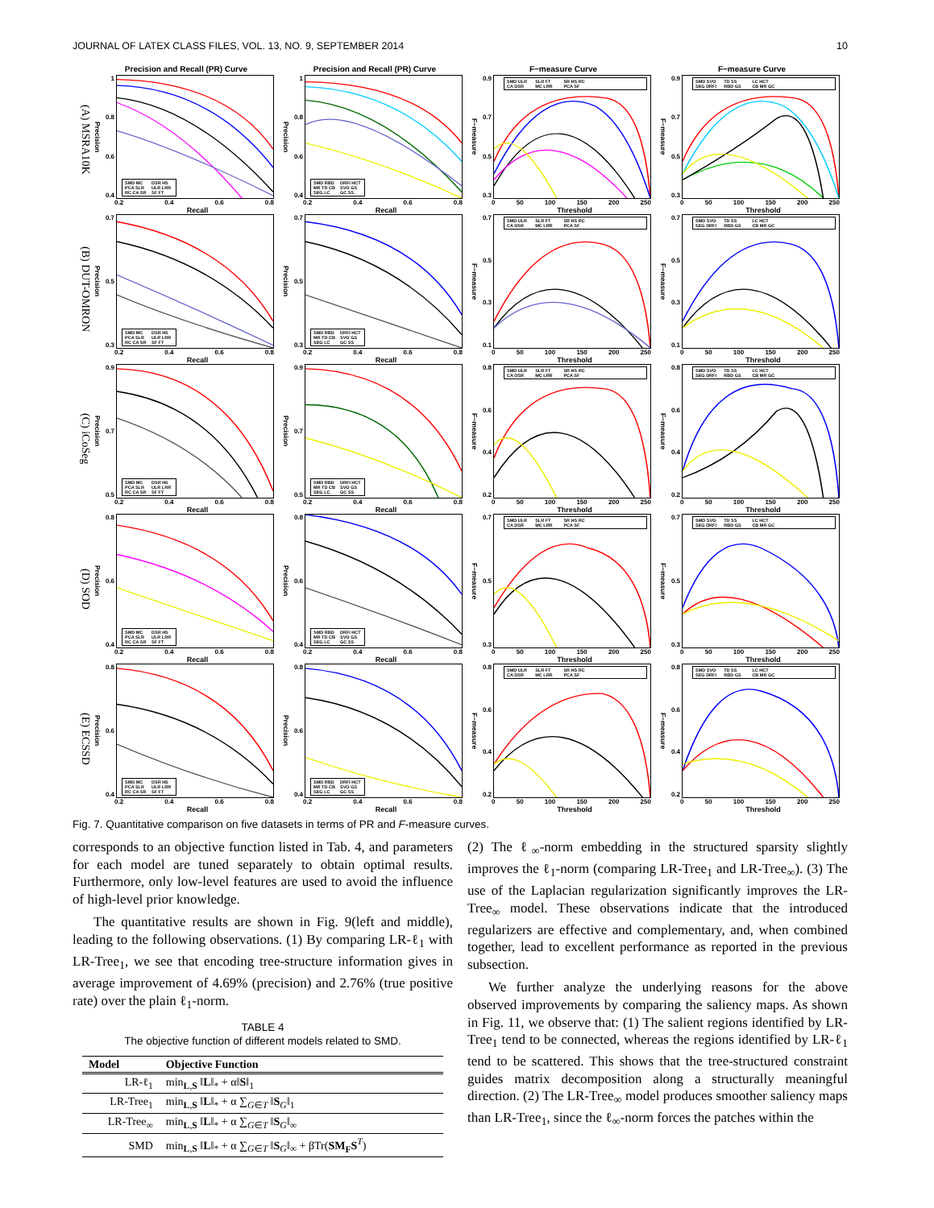JOURNAL OF LATEX CLASS FILES, VOL. 13, NO. 9, SEPTEMBER 2014 10
(A) MSRA10K
Precision and Recall (PR) Curve
Precision
1
0.8
0.6
0.4
SMD MC PCA SLR RC CA SR DSR HS ULR LRR SF FT
0.2 0.4 0.6 0.8
Recall
Precision and Recall (PR) Curve
Precision
1
0.8
0.6
0.4
SMD RBD MR TD CB SEG LC DRFI HCT SVO GS GC SS
0.2 0.4 0.6 0.8
Recall
F−measure Curve
F−measure
0.9
0.7
0.5
0.3
SMD ULR CA DSR SLR FT MC LRR SR HS RC PCA SF
0 50 100 150 200 250
Threshold
F−measure Curve
F−measure
0.9
0.7
0.5
0.3
SMD SVO SEG DRFI TD SS RBD GS LC HCT CB MR GC
0 50 100 150 200 250
Threshold
(B) DUT-OMRON
Precision
0.7
0.5
0.3
SMD MC PCA SLR RC CA SR DSR HS ULR LRR SF FT
0.2 0.4 0.6 0.8
Recall
Precision
0.7
0.5
0.3
SMD RBD MR TD CB SEG LC DRFI HCT SVO GS GC SS
0.2 0.4 0.6 0.8
Recall
F−measure
0.7
0.5
0.3
0.1
SMD ULR CA DSR SLR FT MC LRR SR HS RC PCA SF
0 50 100 150 200 250
Threshold
F−measure
0.7
0.5
0.3
0.1
SMD SVO SEG DRFI TD SS RBD GS LC HCT CB MR GC
0 50 100 150 200 250
Threshold
(C) iCoSeg
Precision
0.9
0.7
0.5
SMD MC PCA SLR RC CA SR DSR HS ULR LRR SF FT
0.2 0.4 0.6 0.8
Recall
Precision
0.9
0.7
0.5
SMD RBD MR TD CB SEG LC DRFI HCT SVO GS GC SS
0.2 0.4 0.6 0.8
Recall
F−measure
0.8
0.6
0.4
0.2
SMD ULR CA DSR SLR FT MC LRR SR HS RC PCA SF
0 50 100 150 200 250
Threshold
F−measure
0.8
0.6
0.4
0.2
SMD SVO SEG DRFI TD SS RBD GS LC HCT CB MR GC
0 50 100 150 200 250
Threshold
(D) SOD
Precision
0.8
0.6
0.4
SMD MC PCA SLR RC CA SR DSR HS ULR LRR SF FT
0.2 0.4 0.6 0.8
Recall
Precision
0.8
0.6
0.4
SMD RBD MR TD CB SEG LC DRFI HCT SVO GS GC SS
0.2 0.4 0.6 0.8
Recall
F−measure
0.7
0.5
0.3
SMD ULR CA DSR SLR FT MC LRR SR HS RC PCA SF
0 50 100 150 200 250
Threshold
F−measure
0.7
0.5
0.3
SMD SVO SEG DRFI TD SS RBD GS LC HCT CB MR GC
0 50 100 150 200 250
Threshold
(E) ECSSD
Precision
0.8
0.6
0.4
SMD MC PCA SLR RC CA SR DSR HS ULR LRR SF FT
0.2 0.4 0.6 0.8
Recall
Precision
0.8
0.6
0.4
SMD RBD MR TD CB SEG LC DRFI HCT SVO GS GC SS
0.2 0.4 0.6 0.8
Recall
F−measure
0.8
0.6
0.4
0.2
SMD ULR CA DSR SLR FT MC LRR SR HS RC PCA SF
0 50 100 150 200 250
Threshold
F−measure
0.8
0.6
0.4
0.2
SMD SVO SEG DRFI TD SS RBD GS LC HCT CB MR GC
0 50 100 150 200 250
Threshold
Fig. 7. Quantitative comparison on five datasets in terms of PR and F-measure curves.
corresponds to an objective function listed in Tab. 4, and parameters for each model are tuned separately to obtain optimal results. Furthermore, only low-level features are used to avoid the influence of high-level prior knowledge.
The quantitative results are shown in Fig. 9(left and middle), leading to the following observations. (1) By comparing LR-ℓ<sub>1</sub> with LR-Tree<sub>1</sub>, we see that encoding tree-structure information gives in average improvement of 4.69% (precision) and 2.76% (true positive rate) over the plain ℓ<sub>1</sub>-norm.
TABLE 4
The objective function of different models related to SMD.
| Model | Objective Function |
| --- | --- |
| LR-ℓ<sub>1</sub> | min<sub>L,S</sub> ‖ L ‖<sub>*</sub> + α‖ S ‖<sub>1</sub> |
| LR-Tree<sub>1</sub> | min<sub>L,S</sub> ‖ L ‖<sub>*</sub> + α ∑<sub>G∈T</sub> ‖ S<sub>G</sub>‖<sub>1</sub> |
| LR-Tree<sub>∞</sub> | min<sub>L,S</sub> ‖ L ‖<sub>*</sub> + α ∑<sub>G∈T</sub> ‖ S<sub>G</sub>‖<sub>∞</sub> |
| SMD | min<sub>L,S</sub> ‖ L ‖<sub>*</sub> + α ∑<sub>G∈T</sub> ‖ S<sub>G</sub>‖<sub>∞</sub> + βTr( SM<sub>F</sub>S<sup>T</sup>) |
(2) The ℓ<sub>∞</sub>-norm embedding in the structured sparsity slightly improves the ℓ<sub>1</sub>-norm (comparing LR-Tree<sub>1</sub> and LR-Tree<sub>∞</sub>). (3) The use of the Laplacian regularization significantly improves the LR-Tree<sub>∞</sub> model. These observations indicate that the introduced regularizers are effective and complementary, and, when combined together, lead to excellent performance as reported in the previous subsection.
We further analyze the underlying reasons for the above observed improvements by comparing the saliency maps. As shown in Fig. 11, we observe that: (1) The salient regions identified by LR-Tree<sub>1</sub> tend to be connected, whereas the regions identified by LR-ℓ<sub>1</sub> tend to be scattered. This shows that the tree-structured constraint guides matrix decomposition along a structurally meaningful direction. (2) The LR-Tree<sub>∞</sub> model produces smoother saliency maps than LR-Tree<sub>1</sub>, since the ℓ<sub>∞</sub>-norm forces the patches within the